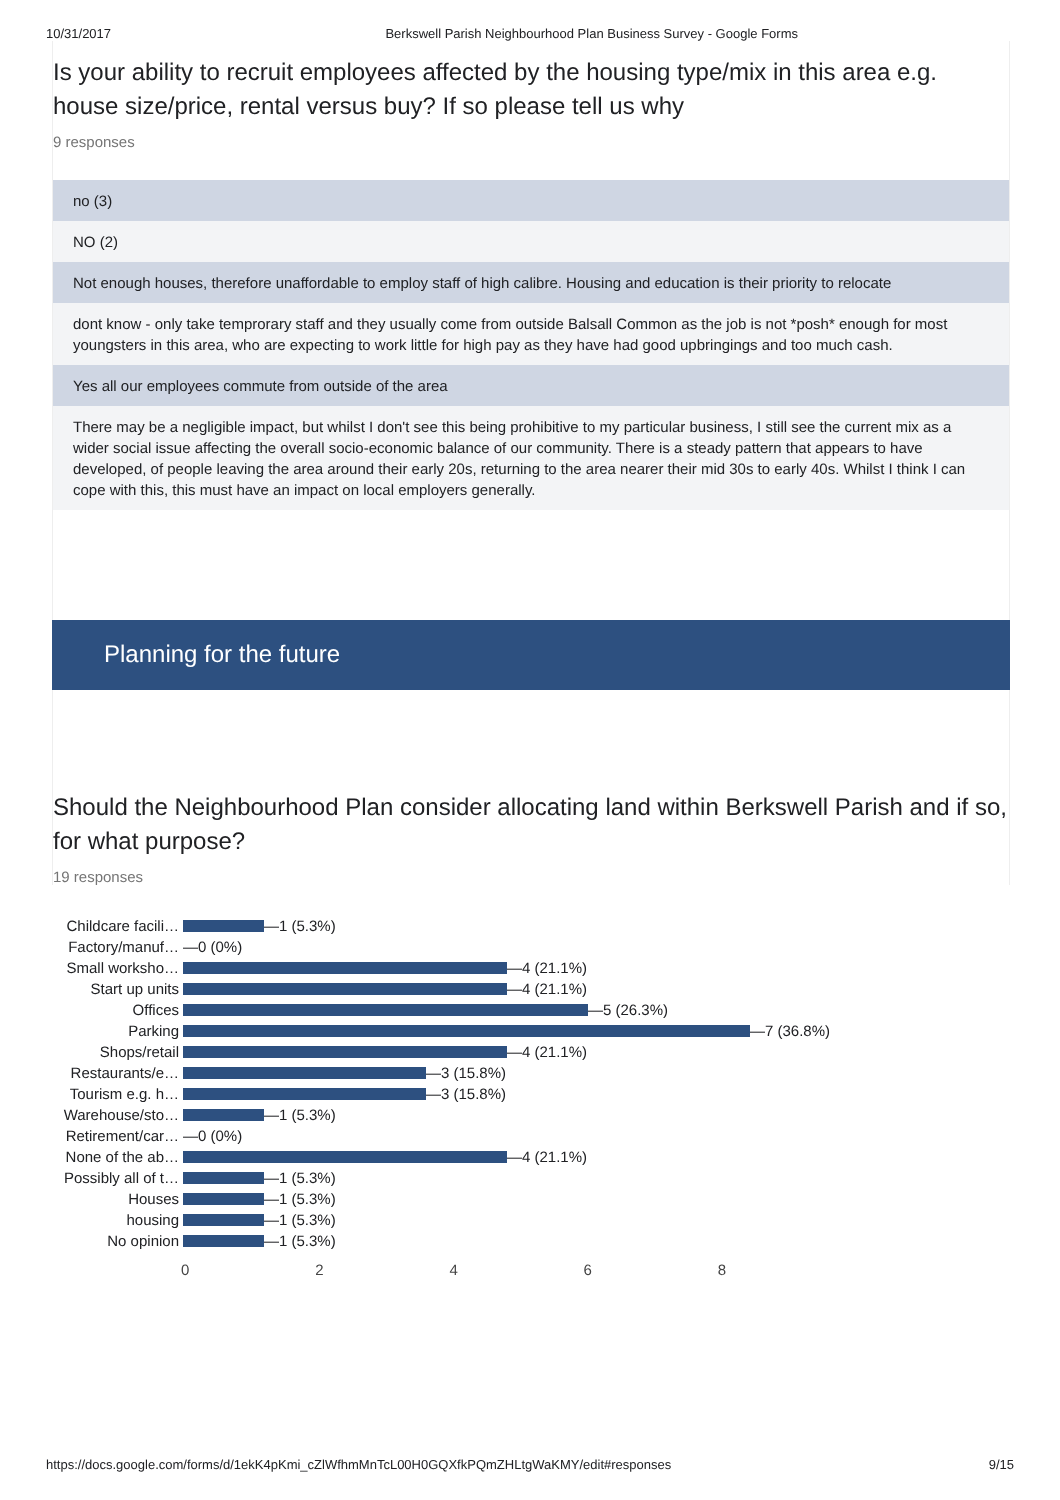10/31/2017 Berkswell Parish Neighbourhood Plan Business Survey - Google Forms
Is your ability to recruit employees affected by the housing type/mix in this area e.g. house size/price, rental versus buy? If so please tell us why
9 responses
no (3)
NO (2)
Not enough houses, therefore unaffordable to employ staff of high calibre. Housing and education is their priority to relocate
dont know - only take temprorary staff and they usually come from outside Balsall Common as the job is not *posh* enough for most youngsters in this area, who are expecting to work little for high pay as they have had good upbringings and too much cash.
Yes all our employees commute from outside of the area
There may be a negligible impact, but whilst I don't see this being prohibitive to my particular business, I still see the current mix as a wider social issue affecting the overall socio-economic balance of our community. There is a steady pattern that appears to have developed, of people leaving the area around their early 20s, returning to the area nearer their mid 30s to early 40s. Whilst I think I can cope with this, this must have an impact on local employers generally.
Planning for the future
Should the Neighbourhood Plan consider allocating land within Berkswell Parish and if so, for what purpose?
19 responses
Childcare facili… —1 (5.3%)
Factory/manuf… —0 (0%)
Small worksho… —4 (21.1%)
Start up units —4 (21.1%)
Offices —5 (26.3%)
Parking —7 (36.8%)
Shops/retail —4 (21.1%)
Restaurants/e… —3 (15.8%)
Tourism e.g. h… —3 (15.8%)
Warehouse/sto… —1 (5.3%)
Retirement/car… —0 (0%)
None of the ab… —4 (21.1%)
Possibly all of t… —1 (5.3%)
Houses —1 (5.3%)
housing —1 (5.3%)
No opinion —1 (5.3%)
02468
https://docs.google.com/forms/d/1ekK4pKmi_cZlWfhmMnTcL00H0GQXfkPQmZHLtgWaKMY/edit#responses 9/15